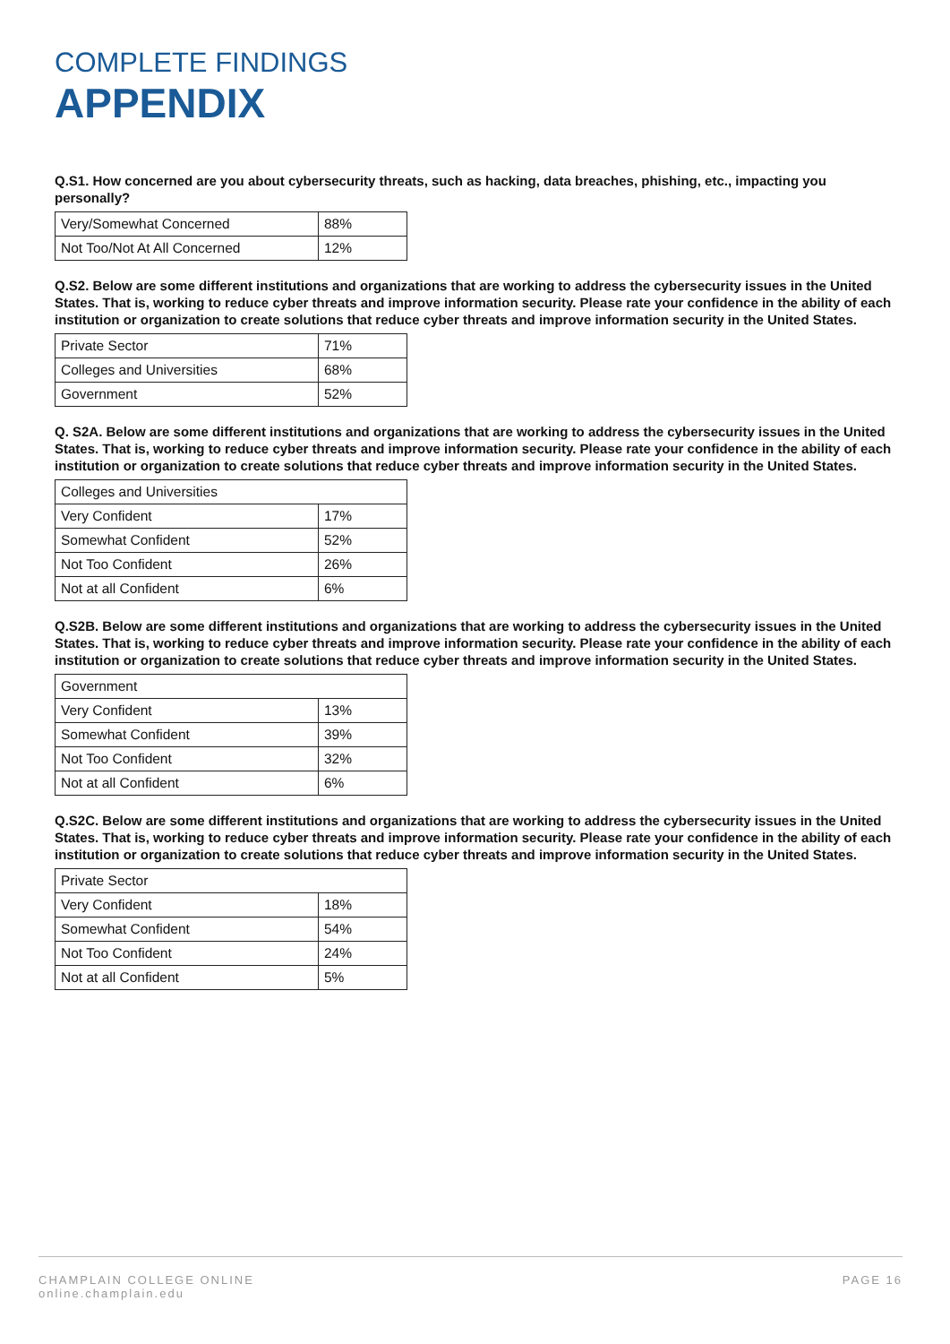COMPLETE FINDINGS
APPENDIX
Q.S1. How concerned are you about cybersecurity threats, such as hacking, data breaches, phishing, etc., impacting you personally?
| Very/Somewhat Concerned | 88% |
| Not Too/Not At All Concerned | 12% |
Q.S2. Below are some different institutions and organizations that are working to address the cybersecurity issues in the United States. That is, working to reduce cyber threats and improve information security. Please rate your confidence in the ability of each institution or organization to create solutions that reduce cyber threats and improve information security in the United States.
| Private Sector | 71% |
| Colleges and Universities | 68% |
| Government | 52% |
Q. S2A. Below are some different institutions and organizations that are working to address the cybersecurity issues in the United States. That is, working to reduce cyber threats and improve information security. Please rate your confidence in the ability of each institution or organization to create solutions that reduce cyber threats and improve information security in the United States.
| Colleges and Universities | |
| Very Confident | 17% |
| Somewhat Confident | 52% |
| Not Too Confident | 26% |
| Not at all Confident | 6% |
Q.S2B. Below are some different institutions and organizations that are working to address the cybersecurity issues in the United States. That is, working to reduce cyber threats and improve information security. Please rate your confidence in the ability of each institution or organization to create solutions that reduce cyber threats and improve information security in the United States.
| Government | |
| Very Confident | 13% |
| Somewhat Confident | 39% |
| Not Too Confident | 32% |
| Not at all Confident | 6% |
Q.S2C. Below are some different institutions and organizations that are working to address the cybersecurity issues in the United States. That is, working to reduce cyber threats and improve information security. Please rate your confidence in the ability of each institution or organization to create solutions that reduce cyber threats and improve information security in the United States.
| Private Sector | |
| Very Confident | 18% |
| Somewhat Confident | 54% |
| Not Too Confident | 24% |
| Not at all Confident | 5% |
CHAMPLAIN COLLEGE ONLINE
online.champlain.edu
PAGE 16